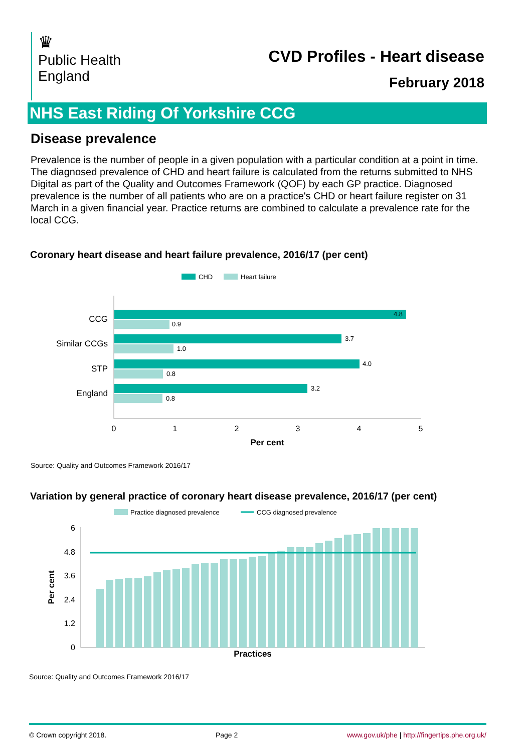♛
Public Health
England
CVD Profiles - Heart disease
February 2018
NHS East Riding Of Yorkshire CCG
Disease prevalence
Prevalence is the number of people in a given population with a particular condition at a point in time. The diagnosed prevalence of CHD and heart failure is calculated from the returns submitted to NHS Digital as part of the Quality and Outcomes Framework (QOF) by each GP practice. Diagnosed prevalence is the number of all patients who are on a practice's CHD or heart failure register on 31 March in a given financial year. Practice returns are combined to calculate a prevalence rate for the local CCG.
Coronary heart disease and heart failure prevalence, 2016/17 (per cent)
CHD
Heart failure
4.8
0.9
3.7
1.0
4.0
0.8
3.2
0.8
CCG
Similar CCGs
STP
England
0
1
2
3
4
5
Per cent
Source: Quality and Outcomes Framework 2016/17
Variation by general practice of coronary heart disease prevalence, 2016/17 (per cent)
Practice diagnosed prevalence
CCG diagnosed prevalence
6
4.8
3.6
2.4
1.2
0
Per cent
Practices
Source: Quality and Outcomes Framework 2016/17
© Crown copyright 2018. Page 2 www.gov.uk/phe | http://fingertips.phe.org.uk/